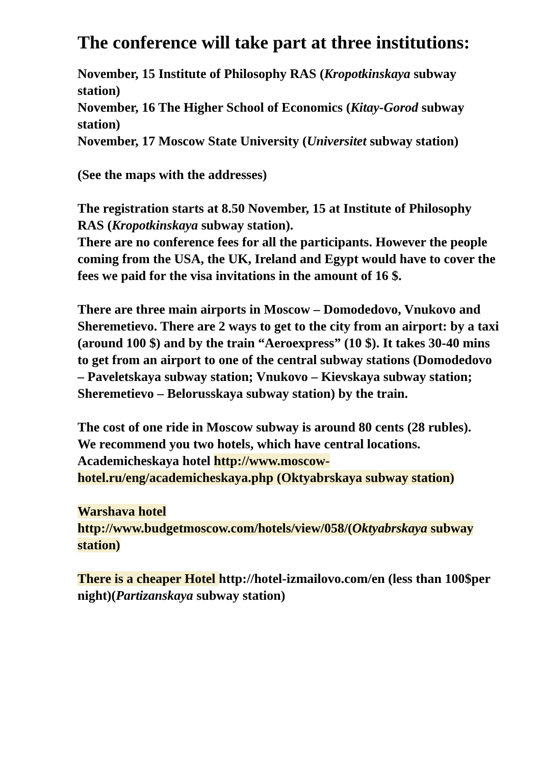The conference will take part at three institutions:
November, 15 Institute of Philosophy RAS (Kropotkinskaya subway station)
November, 16 The Higher School of Economics (Kitay-Gorod subway station)
November, 17 Moscow State University (Universitet subway station)
(See the maps with the addresses)
The registration starts at 8.50 November, 15 at Institute of Philosophy RAS (Kropotkinskaya subway station).
There are no conference fees for all the participants. However the people coming from the USA, the UK, Ireland and Egypt would have to cover the fees we paid for the visa invitations in the amount of 16 $.
There are three main airports in Moscow – Domodedovo, Vnukovo and Sheremetievo. There are 2 ways to get to the city from an airport: by a taxi (around 100 $) and by the train “Aeroexpress” (10 $). It takes 30-40 mins to get from an airport to one of the central subway stations (Domodedovo – Paveletskaya subway station; Vnukovo – Kievskaya subway station; Sheremetievo – Belorusskaya subway station) by the train.
The cost of one ride in Moscow subway is around 80 cents (28 rubles).
We recommend you two hotels, which have central locations.
Academicheskaya hotel http://www.moscow-hotel.ru/eng/academicheskaya.php (Oktyabrskaya subway station)
Warshava hotel
http://www.budgetmoscow.com/hotels/view/058/(Oktyabrskaya subway station)
There is a cheaper Hotel http://hotel-izmailovo.com/en (less than 100$per night)(Partizanskaya subway station)